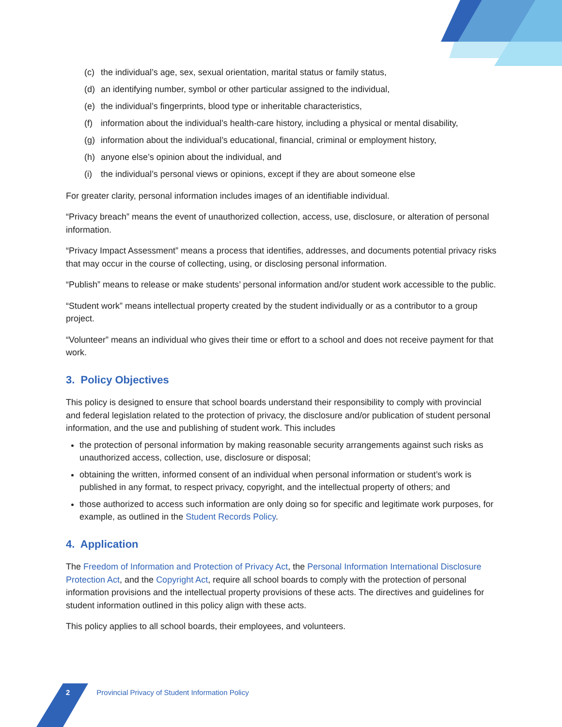(c) the individual’s age, sex, sexual orientation, marital status or family status,
(d) an identifying number, symbol or other particular assigned to the individual,
(e) the individual’s fingerprints, blood type or inheritable characteristics,
(f) information about the individual’s health-care history, including a physical or mental disability,
(g) information about the individual’s educational, financial, criminal or employment history,
(h) anyone else’s opinion about the individual, and
(i) the individual’s personal views or opinions, except if they are about someone else
For greater clarity, personal information includes images of an identifiable individual.
“Privacy breach” means the event of unauthorized collection, access, use, disclosure, or alteration of personal information.
“Privacy Impact Assessment” means a process that identifies, addresses, and documents potential privacy risks that may occur in the course of collecting, using, or disclosing personal information.
“Publish” means to release or make students’ personal information and/or student work accessible to the public.
“Student work” means intellectual property created by the student individually or as a contributor to a group project.
“Volunteer” means an individual who gives their time or effort to a school and does not receive payment for that work.
3. Policy Objectives
This policy is designed to ensure that school boards understand their responsibility to comply with provincial and federal legislation related to the protection of privacy, the disclosure and/or publication of student personal information, and the use and publishing of student work. This includes
the protection of personal information by making reasonable security arrangements against such risks as unauthorized access, collection, use, disclosure or disposal;
obtaining the written, informed consent of an individual when personal information or student’s work is published in any format, to respect privacy, copyright, and the intellectual property of others; and
those authorized to access such information are only doing so for specific and legitimate work purposes, for example, as outlined in the Student Records Policy.
4. Application
The Freedom of Information and Protection of Privacy Act, the Personal Information International Disclosure Protection Act, and the Copyright Act, require all school boards to comply with the protection of personal information provisions and the intellectual property provisions of these acts. The directives and guidelines for student information outlined in this policy align with these acts.
This policy applies to all school boards, their employees, and volunteers.
2 Provincial Privacy of Student Information Policy